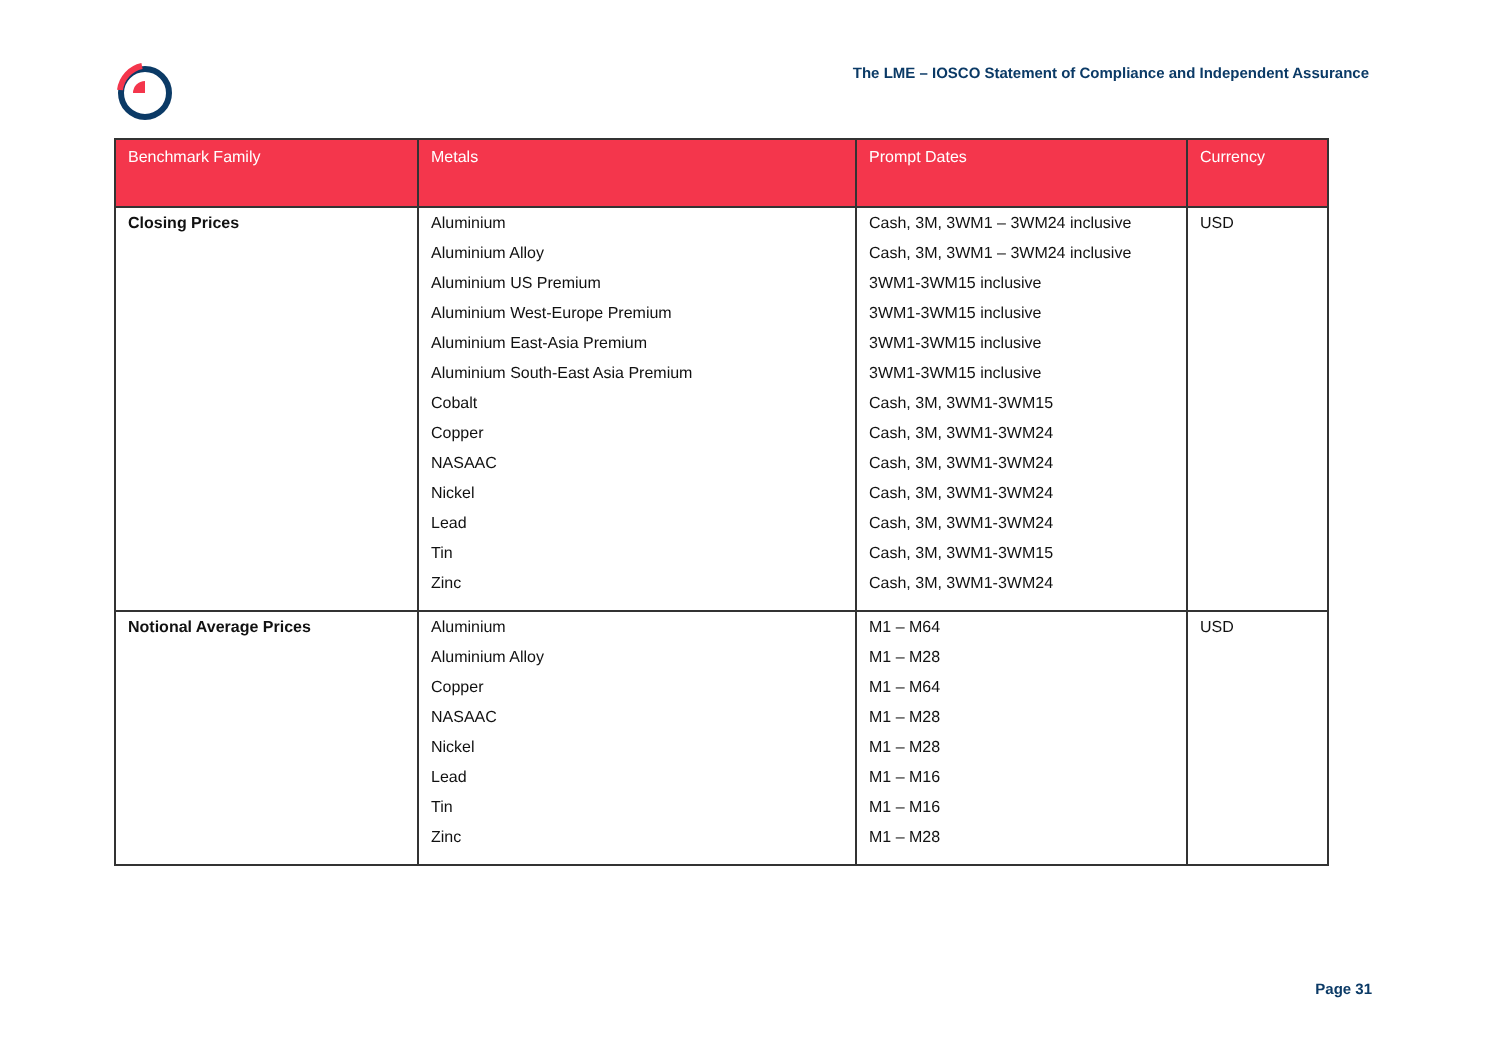The LME – IOSCO Statement of Compliance and Independent Assurance
| Benchmark Family | Metals | Prompt Dates | Currency |
| --- | --- | --- | --- |
| Closing Prices | Aluminium | Cash, 3M, 3WM1 – 3WM24 inclusive | USD |
| | Aluminium Alloy | Cash, 3M, 3WM1 – 3WM24 inclusive | |
| | Aluminium US Premium | 3WM1-3WM15 inclusive | |
| | Aluminium West-Europe Premium | 3WM1-3WM15 inclusive | |
| | Aluminium East-Asia Premium | 3WM1-3WM15 inclusive | |
| | Aluminium South-East Asia Premium | 3WM1-3WM15 inclusive | |
| | Cobalt | Cash, 3M, 3WM1-3WM15 | |
| | Copper | Cash, 3M, 3WM1-3WM24 | |
| | NASAAC | Cash, 3M, 3WM1-3WM24 | |
| | Nickel | Cash, 3M, 3WM1-3WM24 | |
| | Lead | Cash, 3M, 3WM1-3WM24 | |
| | Tin | Cash, 3M, 3WM1-3WM15 | |
| | Zinc | Cash, 3M, 3WM1-3WM24 | |
| Notional Average Prices | Aluminium | M1 – M64 | USD |
| | Aluminium Alloy | M1 – M28 | |
| | Copper | M1 – M64 | |
| | NASAAC | M1 – M28 | |
| | Nickel | M1 – M28 | |
| | Lead | M1 – M16 | |
| | Tin | M1 – M16 | |
| | Zinc | M1 – M28 | |
Page 31